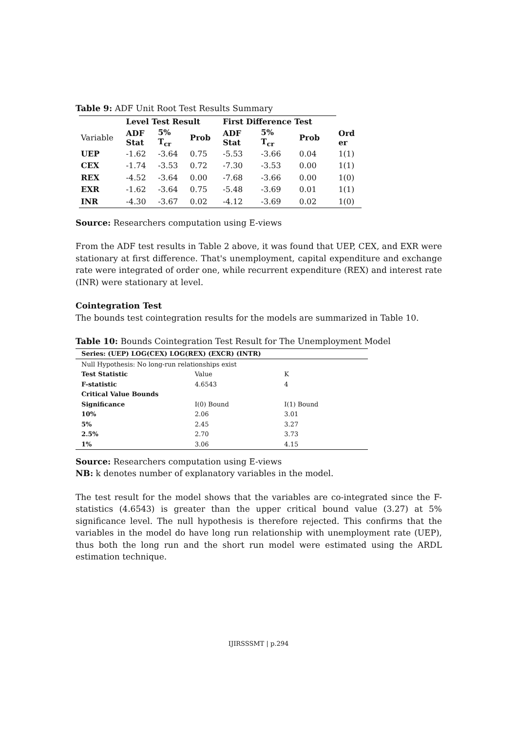Table 9: ADF Unit Root Test Results Summary
| | Level Test Result | | | First Difference Test | | | |
| --- | --- | --- | --- | --- | --- | --- | --- |
| Variable | ADF Stat | 5% T<sub>cr</sub> | Prob | ADF Stat | 5% T<sub>cr</sub> | Prob | Ord er |
| UEP | -1.62 | -3.64 | 0.75 | -5.53 | -3.66 | 0.04 | 1(1) |
| CEX | -1.74 | -3.53 | 0.72 | -7.30 | -3.53 | 0.00 | 1(1) |
| REX | -4.52 | -3.64 | 0.00 | -7.68 | -3.66 | 0.00 | 1(0) |
| EXR | -1.62 | -3.64 | 0.75 | -5.48 | -3.69 | 0.01 | 1(1) |
| INR | -4.30 | -3.67 | 0.02 | -4.12 | -3.69 | 0.02 | 1(0) |
Source: Researchers computation using E-views
From the ADF test results in Table 2 above, it was found that UEP, CEX, and EXR were stationary at first difference. That's unemployment, capital expenditure and exchange rate were integrated of order one, while recurrent expenditure (REX) and interest rate (INR) were stationary at level.
Cointegration Test
The bounds test cointegration results for the models are summarized in Table 10.
Table 10: Bounds Cointegration Test Result for The Unemployment Model
| Series: (UEP) LOG(CEX) LOG(REX) (EXCR) (INTR) | | |
| Null Hypothesis: No long-run relationships exist | | |
| Test Statistic | Value | K |
| F-statistic | 4.6543 | 4 |
| Critical Value Bounds | | |
| Significance | I(0) Bound | I(1) Bound |
| 10% | 2.06 | 3.01 |
| 5% | 2.45 | 3.27 |
| 2.5% | 2.70 | 3.73 |
| 1% | 3.06 | 4.15 |
Source: Researchers computation using E-views
NB: k denotes number of explanatory variables in the model.
The test result for the model shows that the variables are co-integrated since the F-statistics (4.6543) is greater than the upper critical bound value (3.27) at 5% significance level. The null hypothesis is therefore rejected. This confirms that the variables in the model do have long run relationship with unemployment rate (UEP), thus both the long run and the short run model were estimated using the ARDL estimation technique.
IJIRSSSMT | p.294